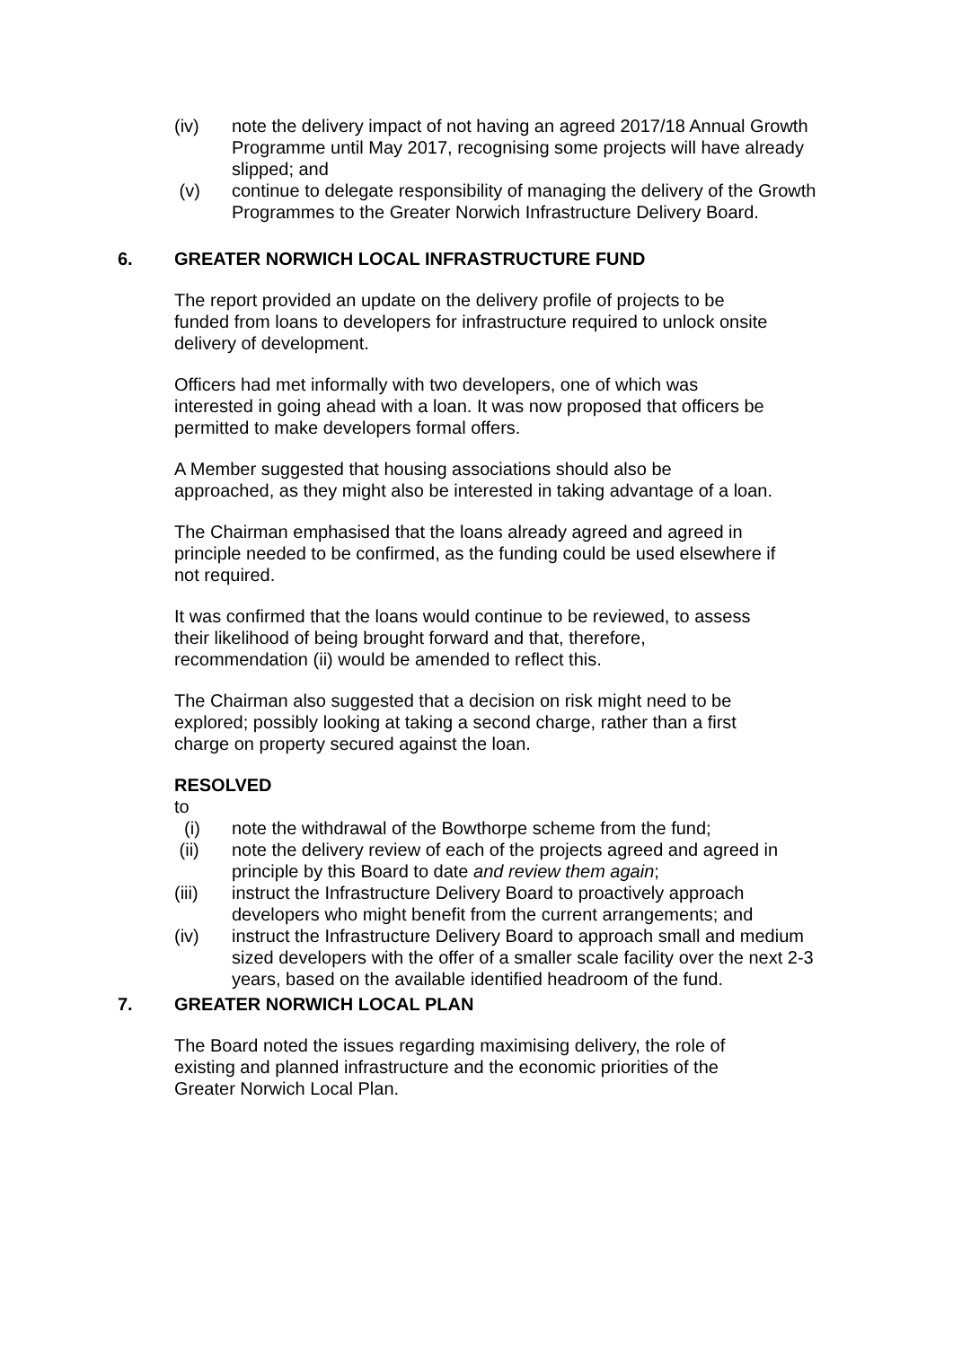(iv) note the delivery impact of not having an agreed 2017/18 Annual Growth Programme until May 2017, recognising some projects will have already slipped; and
(v) continue to delegate responsibility of managing the delivery of the Growth Programmes to the Greater Norwich Infrastructure Delivery Board.
6. GREATER NORWICH LOCAL INFRASTRUCTURE FUND
The report provided an update on the delivery profile of projects to be funded from loans to developers for infrastructure required to unlock onsite delivery of development.
Officers had met informally with two developers, one of which was interested in going ahead with a loan. It was now proposed that officers be permitted to make developers formal offers.
A Member suggested that housing associations should also be approached, as they might also be interested in taking advantage of a loan.
The Chairman emphasised that the loans already agreed and agreed in principle needed to be confirmed, as the funding could be used elsewhere if not required.
It was confirmed that the loans would continue to be reviewed, to assess their likelihood of being brought forward and that, therefore, recommendation (ii) would be amended to reflect this.
The Chairman also suggested that a decision on risk might need to be explored; possibly looking at taking a second charge, rather than a first charge on property secured against the loan.
RESOLVED
to
(i) note the withdrawal of the Bowthorpe scheme from the fund;
(ii) note the delivery review of each of the projects agreed and agreed in principle by this Board to date and review them again;
(iii) instruct the Infrastructure Delivery Board to proactively approach developers who might benefit from the current arrangements; and
(iv) instruct the Infrastructure Delivery Board to approach small and medium sized developers with the offer of a smaller scale facility over the next 2-3 years, based on the available identified headroom of the fund.
7. GREATER NORWICH LOCAL PLAN
The Board noted the issues regarding maximising delivery, the role of existing and planned infrastructure and the economic priorities of the Greater Norwich Local Plan.